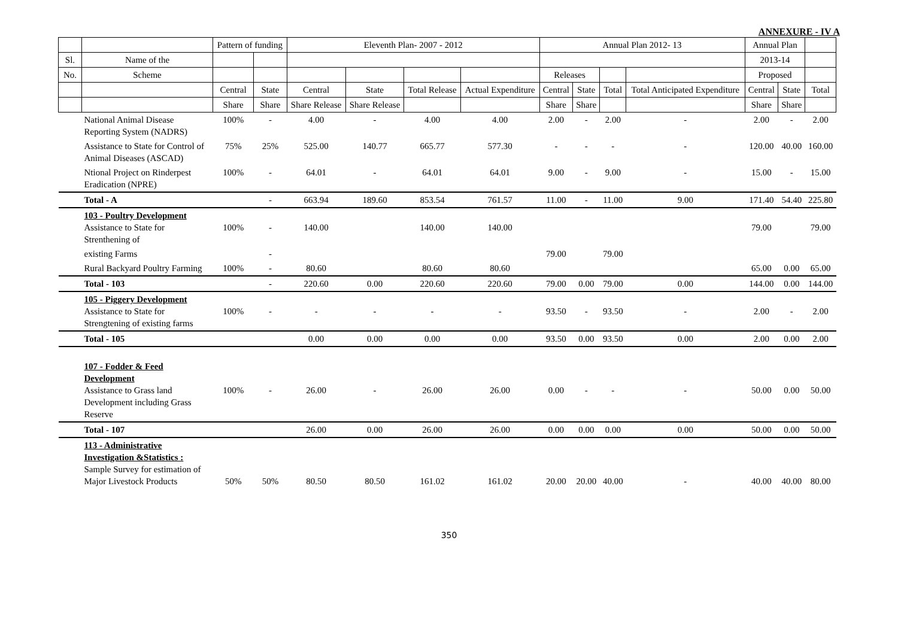ANNEXURE - IV A
| | | Pattern of funding | | Eleventh Plan- 2007 - 2012 | | | | Annual Plan 2012- 13 | | | | Annual Plan | | |
| --- | --- | --- | --- | --- | --- | --- | --- | --- | --- | --- | --- | --- | --- | --- |
| Sl. | Name of the | | | | | | | | | | | 2013-14 | | |
| No. | Scheme | | | | | | | Releases | | | | Proposed | | |
| | | Central | State | Central | State | Total Release | Actual Expenditure | Central | State | Total | Total Anticipated Expenditure | Central | State | Total |
| | | Share | Share | Share Release | Share Release | | | Share | Share | | | Share | Share | |
| | National Animal Disease Reporting System (NADRS) | 100% | - | 4.00 | - | 4.00 | 4.00 | 2.00 | - | 2.00 | - | 2.00 | - | 2.00 |
| | Assistance to State for Control of Animal Diseases (ASCAD) | 75% | 25% | 525.00 | 140.77 | 665.77 | 577.30 | - | - | - | - | 120.00 | 40.00 | 160.00 |
| | Ntional Project on Rinderpest Eradication (NPRE) | 100% | - | 64.01 | - | 64.01 | 64.01 | 9.00 | - | 9.00 | - | 15.00 | - | 15.00 |
| | Total - A | | - | 663.94 | 189.60 | 853.54 | 761.57 | 11.00 | - | 11.00 | 9.00 | 171.40 | 54.40 | 225.80 |
| | 103 - Poultry Development Assistance to State for Strenthening of | 100% | - | 140.00 | | 140.00 | 140.00 | | | | | 79.00 | | 79.00 |
| | existing Farms | | - | | | | | 79.00 | | 79.00 | | | | |
| | Rural Backyard Poultry Farming | 100% | - | 80.60 | | 80.60 | 80.60 | | | | | 65.00 | 0.00 | 65.00 |
| | Total - 103 | | - | 220.60 | 0.00 | 220.60 | 220.60 | 79.00 | 0.00 | 79.00 | 0.00 | 144.00 | 0.00 | 144.00 |
| | 105 - Piggery Development Assistance to State for Strengtening of existing farms | 100% | - | - | - | - | - | 93.50 | - | 93.50 | - | 2.00 | - | 2.00 |
| | Total - 105 | | | 0.00 | 0.00 | 0.00 | 0.00 | 93.50 | 0.00 | 93.50 | 0.00 | 2.00 | 0.00 | 2.00 |
| | 107 - Fodder & Feed Development Assistance to Grass land Development including Grass Reserve | 100% | - | 26.00 | - | 26.00 | 26.00 | 0.00 | - | - | - | 50.00 | 0.00 | 50.00 |
| | Total - 107 | | | 26.00 | 0.00 | 26.00 | 26.00 | 0.00 | 0.00 | 0.00 | 0.00 | 50.00 | 0.00 | 50.00 |
| | 113 - Administrative Investigation &Statistics : Sample Survey for estimation of Major Livestock Products | 50% | 50% | 80.50 | 80.50 | 161.02 | 161.02 | 20.00 | 20.00 | 40.00 | - | 40.00 | 40.00 | 80.00 |
350